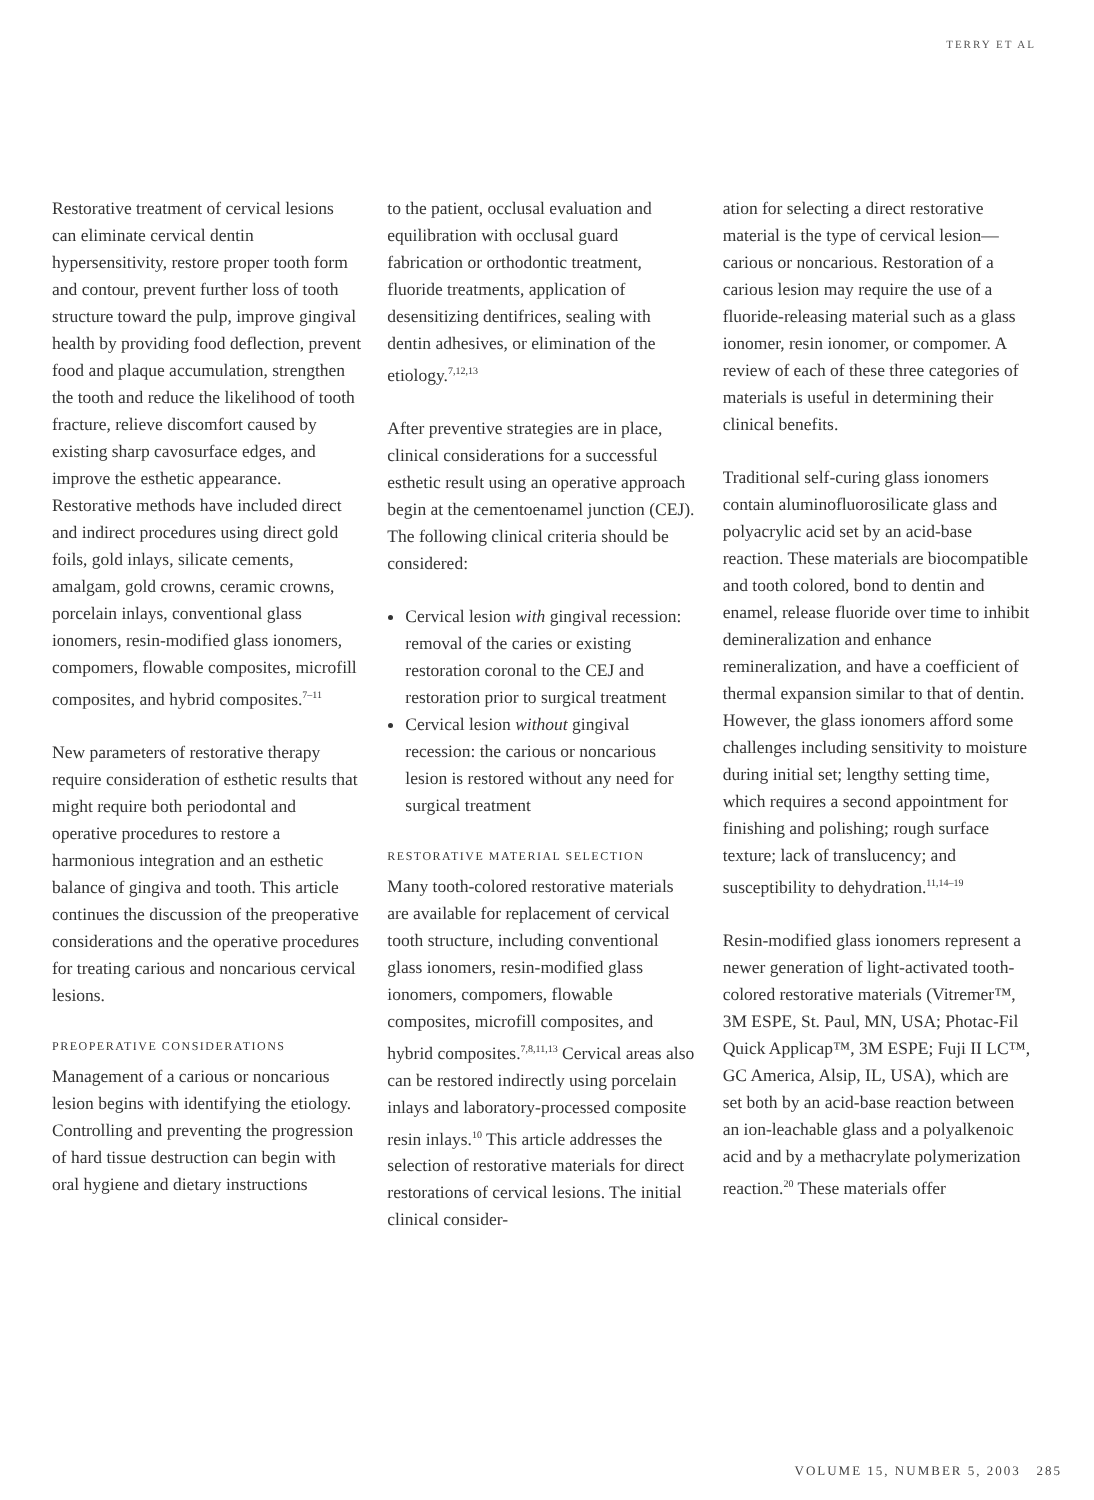TERRY ET AL
Restorative treatment of cervical lesions can eliminate cervical dentin hypersensitivity, restore proper tooth form and contour, prevent further loss of tooth structure toward the pulp, improve gingival health by providing food deflection, prevent food and plaque accumulation, strengthen the tooth and reduce the likelihood of tooth fracture, relieve discomfort caused by existing sharp cavosurface edges, and improve the esthetic appearance. Restorative methods have included direct and indirect procedures using direct gold foils, gold inlays, silicate cements, amalgam, gold crowns, ceramic crowns, porcelain inlays, conventional glass ionomers, resin-modified glass ionomers, compomers, flowable composites, microfill composites, and hybrid composites.<sup>7–11</sup>
New parameters of restorative therapy require consideration of esthetic results that might require both periodontal and operative procedures to restore a harmonious integration and an esthetic balance of gingiva and tooth. This article continues the discussion of the preoperative considerations and the operative procedures for treating carious and noncarious cervical lesions.
PREOPERATIVE CONSIDERATIONS
Management of a carious or noncarious lesion begins with identifying the etiology. Controlling and preventing the progression of hard tissue destruction can begin with oral hygiene and dietary instructions
to the patient, occlusal evaluation and equilibration with occlusal guard fabrication or orthodontic treatment, fluoride treatments, application of desensitizing dentifrices, sealing with dentin adhesives, or elimination of the etiology.<sup>7,12,13</sup>
After preventive strategies are in place, clinical considerations for a successful esthetic result using an operative approach begin at the cementoenamel junction (CEJ). The following clinical criteria should be considered:
Cervical lesion with gingival recession: removal of the caries or existing restoration coronal to the CEJ and restoration prior to surgical treatment
Cervical lesion without gingival recession: the carious or noncarious lesion is restored without any need for surgical treatment
RESTORATIVE MATERIAL SELECTION
Many tooth-colored restorative materials are available for replacement of cervical tooth structure, including conventional glass ionomers, resin-modified glass ionomers, compomers, flowable composites, microfill composites, and hybrid composites.<sup>7,8,11,13</sup> Cervical areas also can be restored indirectly using porcelain inlays and laboratory-processed composite resin inlays.<sup>10</sup> This article addresses the selection of restorative materials for direct restorations of cervical lesions. The initial clinical consider-
ation for selecting a direct restorative material is the type of cervical lesion—carious or noncarious. Restoration of a carious lesion may require the use of a fluoride-releasing material such as a glass ionomer, resin ionomer, or compomer. A review of each of these three categories of materials is useful in determining their clinical benefits.
Traditional self-curing glass ionomers contain aluminofluorosilicate glass and polyacrylic acid set by an acid-base reaction. These materials are biocompatible and tooth colored, bond to dentin and enamel, release fluoride over time to inhibit demineralization and enhance remineralization, and have a coefficient of thermal expansion similar to that of dentin. However, the glass ionomers afford some challenges including sensitivity to moisture during initial set; lengthy setting time, which requires a second appointment for finishing and polishing; rough surface texture; lack of translucency; and susceptibility to dehydration.<sup>11,14–19</sup>
Resin-modified glass ionomers represent a newer generation of light-activated tooth-colored restorative materials (Vitremer™, 3M ESPE, St. Paul, MN, USA; Photac-Fil Quick Applicap™, 3M ESPE; Fuji II LC™, GC America, Alsip, IL, USA), which are set both by an acid-base reaction between an ion-leachable glass and a polyalkenoic acid and by a methacrylate polymerization reaction.<sup>20</sup> These materials offer
VOLUME 15, NUMBER 5, 2003 285